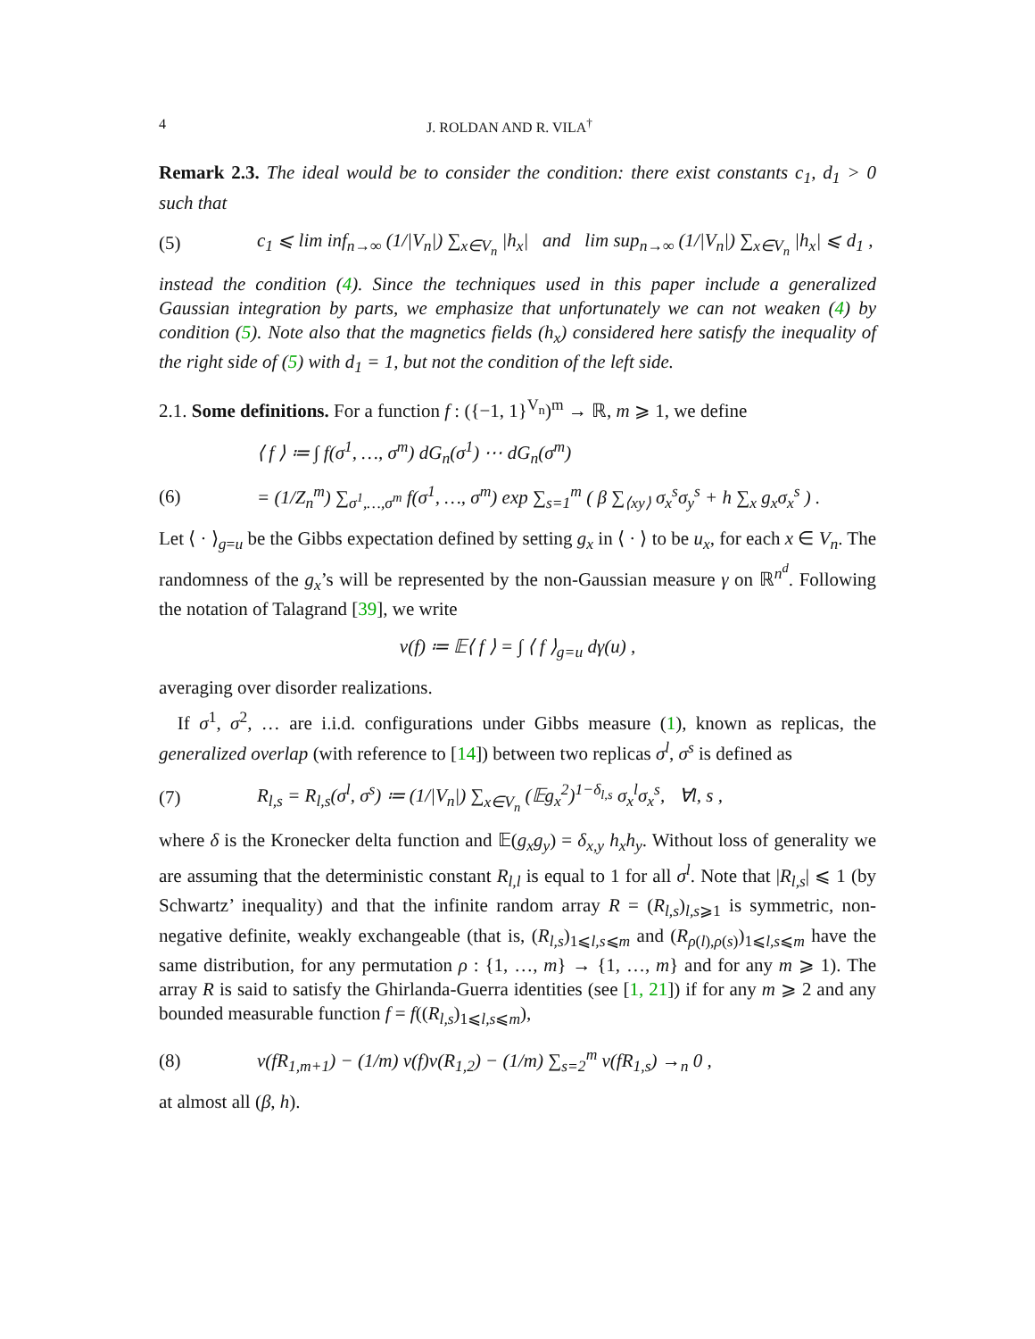4 J. ROLDAN AND R. VILA<sup>†</sup>
Remark 2.3. The ideal would be to consider the condition: there exist constants c<sub>1</sub>, d<sub>1</sub> > 0 such that
(5) c<sub>1</sub> ⩽ lim inf<sub>n→∞</sub> (1/|V<sub>n</sub>|) ∑<sub>x∈V<sub>n</sub></sub> |h<sub>x</sub>| and lim sup<sub>n→∞</sub> (1/|V<sub>n</sub>|) ∑<sub>x∈V<sub>n</sub></sub> |h<sub>x</sub>| ⩽ d<sub>1</sub> ,
instead the condition (4). Since the techniques used in this paper include a generalized Gaussian integration by parts, we emphasize that unfortunately we can not weaken (4) by condition (5). Note also that the magnetics fields (h<sub>x</sub>) considered here satisfy the inequality of the right side of (5) with d<sub>1</sub> = 1, but not the condition of the left side.
2.1. Some definitions. For a function f : ({−1, 1}<sup>V<sub>n</sub></sup>)<sup>m</sup> → ℝ, m ⩾ 1, we define
⟨ f ⟩ ≔ ∫ f(σ<sup>1</sup>, …, σ<sup>m</sup>) dG<sub>n</sub>(σ<sup>1</sup>) ⋯ dG<sub>n</sub>(σ<sup>m</sup>)
(6) = (1/Z<sub>n</sub><sup>m</sup>) ∑<sub>σ<sup>1</sup>,…,σ<sup>m</sup></sub> f(σ<sup>1</sup>, …, σ<sup>m</sup>) exp ∑<sub>s=1</sub><sup>m</sup> ( β ∑<sub>⟨xy⟩</sub> σ<sub>x</sub><sup>s</sup>σ<sub>y</sub><sup>s</sup> + h ∑<sub>x</sub> g<sub>x</sub>σ<sub>x</sub><sup>s</sup> ) .
Let ⟨ · ⟩<sub>g=u</sub> be the Gibbs expectation defined by setting g<sub>x</sub> in ⟨ · ⟩ to be u<sub>x</sub>, for each x ∈ V<sub>n</sub>. The randomness of the g<sub>x</sub>’s will be represented by the non-Gaussian measure γ on ℝ<sup>n<sup>d</sup></sup>. Following the notation of Talagrand [39], we write
ν(f) ≔ 𝔼⟨ f ⟩ = ∫ ⟨ f ⟩<sub>g=u</sub> dγ(u) ,
averaging over disorder realizations.
If σ<sup>1</sup>, σ<sup>2</sup>, … are i.i.d. configurations under Gibbs measure (1), known as replicas, the generalized overlap (with reference to [14]) between two replicas σ<sup>l</sup>, σ<sup>s</sup> is defined as
(7) R<sub>l,s</sub> = R<sub>l,s</sub>(σ<sup>l</sup>, σ<sup>s</sup>) ≔ (1/|V<sub>n</sub>|) ∑<sub>x∈V<sub>n</sub></sub> (𝔼g<sub>x</sub><sup>2</sup>)<sup>1−δ<sub>l,s</sub></sup> σ<sub>x</sub><sup>l</sup>σ<sub>x</sub><sup>s</sup>, ∀l, s ,
where δ is the Kronecker delta function and 𝔼(g<sub>x</sub>g<sub>y</sub>) = δ<sub>x,y</sub> h<sub>x</sub>h<sub>y</sub>. Without loss of generality we are assuming that the deterministic constant R<sub>l,l</sub> is equal to 1 for all σ<sup>l</sup>. Note that |R<sub>l,s</sub>| ⩽ 1 (by Schwartz’ inequality) and that the infinite random array R = (R<sub>l,s</sub>)<sub>l,s⩾1</sub> is symmetric, non-negative definite, weakly exchangeable (that is, (R<sub>l,s</sub>)<sub>1⩽l,s⩽m</sub> and (R<sub>ρ(l),ρ(s)</sub>)<sub>1⩽l,s⩽m</sub> have the same distribution, for any permutation ρ : {1, …, m} → {1, …, m} and for any m ⩾ 1). The array R is said to satisfy the Ghirlanda-Guerra identities (see [1, 21]) if for any m ⩾ 2 and any bounded measurable function f = f((R<sub>l,s</sub>)<sub>1⩽l,s⩽m</sub>),
(8) ν(fR<sub>1,m+1</sub>) − (1/m) ν(f)ν(R<sub>1,2</sub>) − (1/m) ∑<sub>s=2</sub><sup>m</sup> ν(fR<sub>1,s</sub>) →<sub>n</sub> 0 ,
at almost all (β, h).